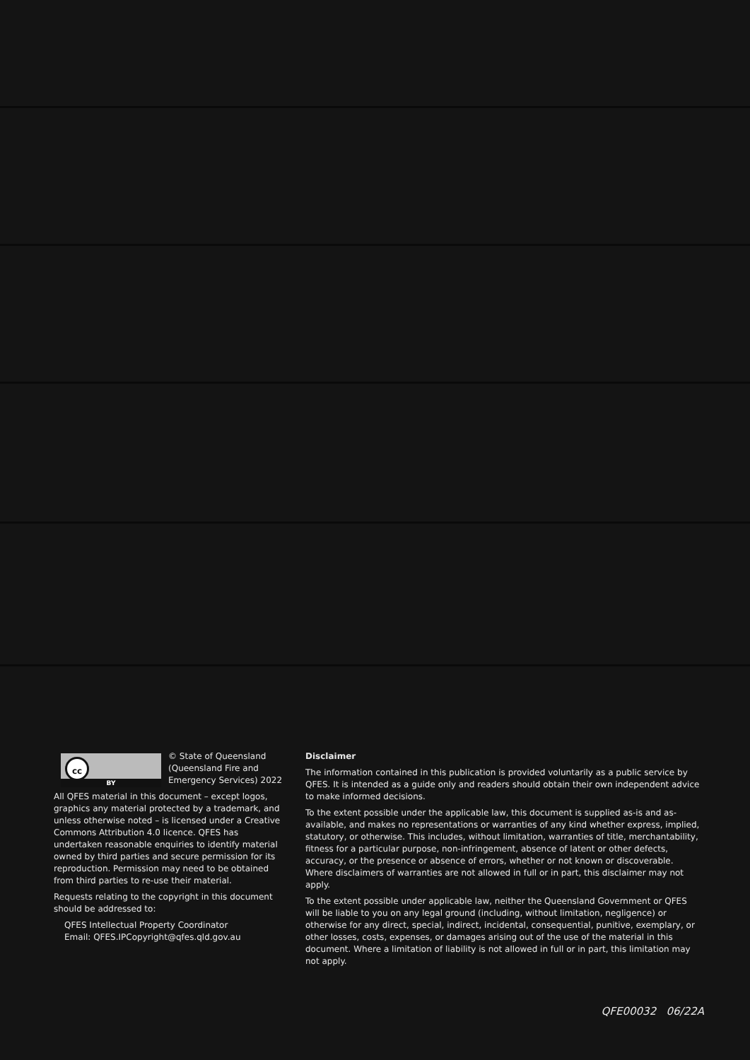cc
BY
© State of Queensland (Queensland Fire and Emergency Services) 2022
All QFES material in this document – except logos, graphics any material protected by a trademark, and unless otherwise noted – is licensed under a Creative Commons Attribution 4.0 licence. QFES has undertaken reasonable enquiries to identify material owned by third parties and secure permission for its reproduction. Permission may need to be obtained from third parties to re-use their material.
Requests relating to the copyright in this document should be addressed to:
QFES Intellectual Property Coordinator
Email: QFES.IPCopyright@qfes.qld.gov.au
Disclaimer
The information contained in this publication is provided voluntarily as a public service by QFES. It is intended as a guide only and readers should obtain their own independent advice to make informed decisions.
To the extent possible under the applicable law, this document is supplied as-is and as-available, and makes no representations or warranties of any kind whether express, implied, statutory, or otherwise. This includes, without limitation, warranties of title, merchantability, fitness for a particular purpose, non-infringement, absence of latent or other defects, accuracy, or the presence or absence of errors, whether or not known or discoverable. Where disclaimers of warranties are not allowed in full or in part, this disclaimer may not apply.
To the extent possible under applicable law, neither the Queensland Government or QFES will be liable to you on any legal ground (including, without limitation, negligence) or otherwise for any direct, special, indirect, incidental, consequential, punitive, exemplary, or other losses, costs, expenses, or damages arising out of the use of the material in this document. Where a limitation of liability is not allowed in full or in part, this limitation may not apply.
QFE00032 06/22A